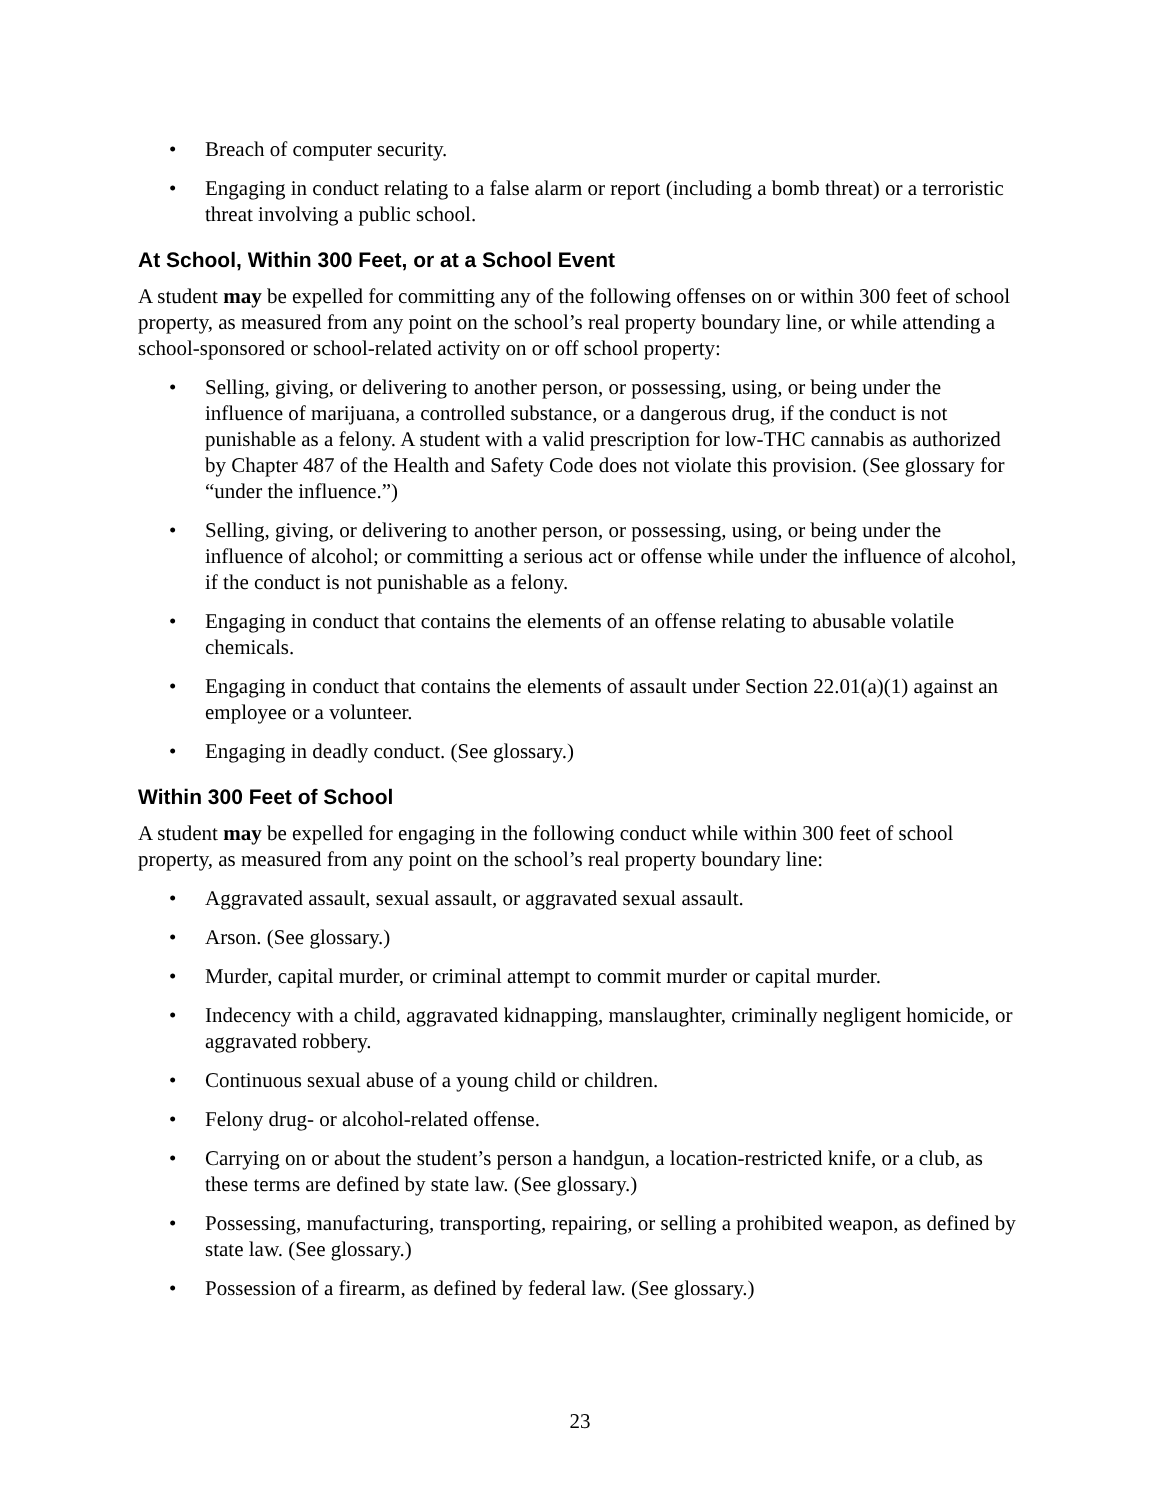• Breach of computer security.
• Engaging in conduct relating to a false alarm or report (including a bomb threat) or a terroristic threat involving a public school.
At School, Within 300 Feet, or at a School Event
A student may be expelled for committing any of the following offenses on or within 300 feet of school property, as measured from any point on the school’s real property boundary line, or while attending a school-sponsored or school-related activity on or off school property:
• Selling, giving, or delivering to another person, or possessing, using, or being under the influence of marijuana, a controlled substance, or a dangerous drug, if the conduct is not punishable as a felony. A student with a valid prescription for low-THC cannabis as authorized by Chapter 487 of the Health and Safety Code does not violate this provision. (See glossary for “under the influence.”)
• Selling, giving, or delivering to another person, or possessing, using, or being under the influence of alcohol; or committing a serious act or offense while under the influence of alcohol, if the conduct is not punishable as a felony.
• Engaging in conduct that contains the elements of an offense relating to abusable volatile chemicals.
• Engaging in conduct that contains the elements of assault under Section 22.01(a)(1) against an employee or a volunteer.
• Engaging in deadly conduct. (See glossary.)
Within 300 Feet of School
A student may be expelled for engaging in the following conduct while within 300 feet of school property, as measured from any point on the school’s real property boundary line:
• Aggravated assault, sexual assault, or aggravated sexual assault.
• Arson. (See glossary.)
• Murder, capital murder, or criminal attempt to commit murder or capital murder.
• Indecency with a child, aggravated kidnapping, manslaughter, criminally negligent homicide, or aggravated robbery.
• Continuous sexual abuse of a young child or children.
• Felony drug- or alcohol-related offense.
• Carrying on or about the student’s person a handgun, a location-restricted knife, or a club, as these terms are defined by state law. (See glossary.)
• Possessing, manufacturing, transporting, repairing, or selling a prohibited weapon, as defined by state law. (See glossary.)
• Possession of a firearm, as defined by federal law. (See glossary.)
23